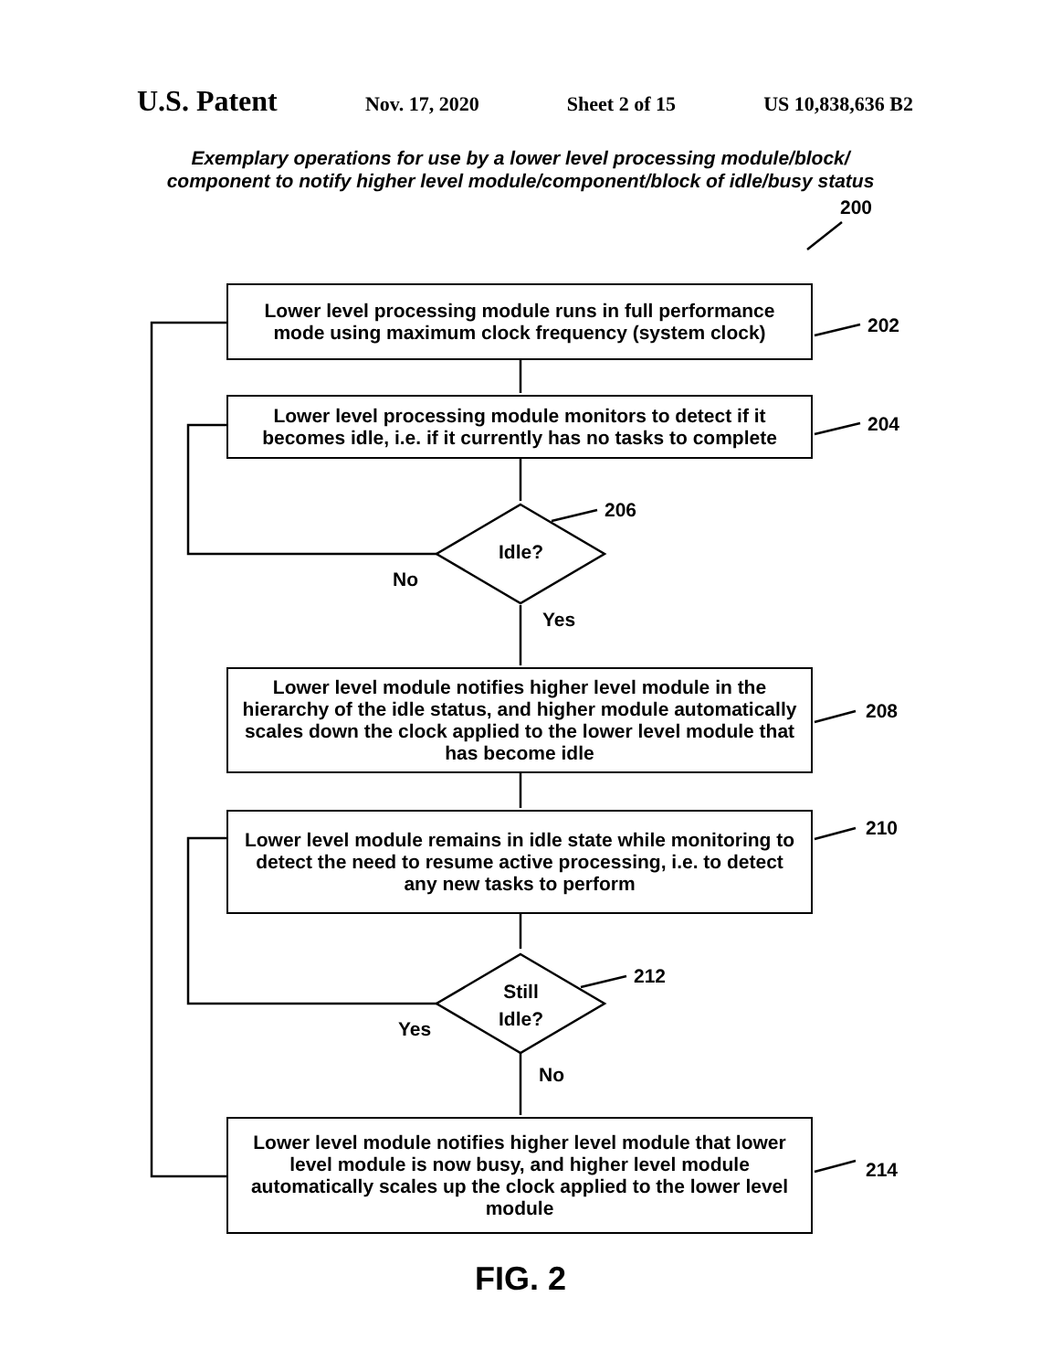U.S. Patent Nov. 17, 2020 Sheet 2 of 15 US 10,838,636 B2
Exemplary operations for use by a lower level processing module/block/
component to notify higher level module/component/block of idle/busy status
200
Lower level processing module runs in full performance mode using maximum clock frequency (system clock)
202
Lower level processing module monitors to detect if it becomes idle, i.e. if it currently has no tasks to complete
204
Idle?
206
No
Yes
Lower level module notifies higher level module in the hierarchy of the idle status, and higher module automatically scales down the clock applied to the lower level module that has become idle
208
Lower level module remains in idle state while monitoring to detect the need to resume active processing, i.e. to detect any new tasks to perform
210
Still
Idle?
212
Yes
No
Lower level module notifies higher level module that lower level module is now busy, and higher level module automatically scales up the clock applied to the lower level module
214
FIG. 2